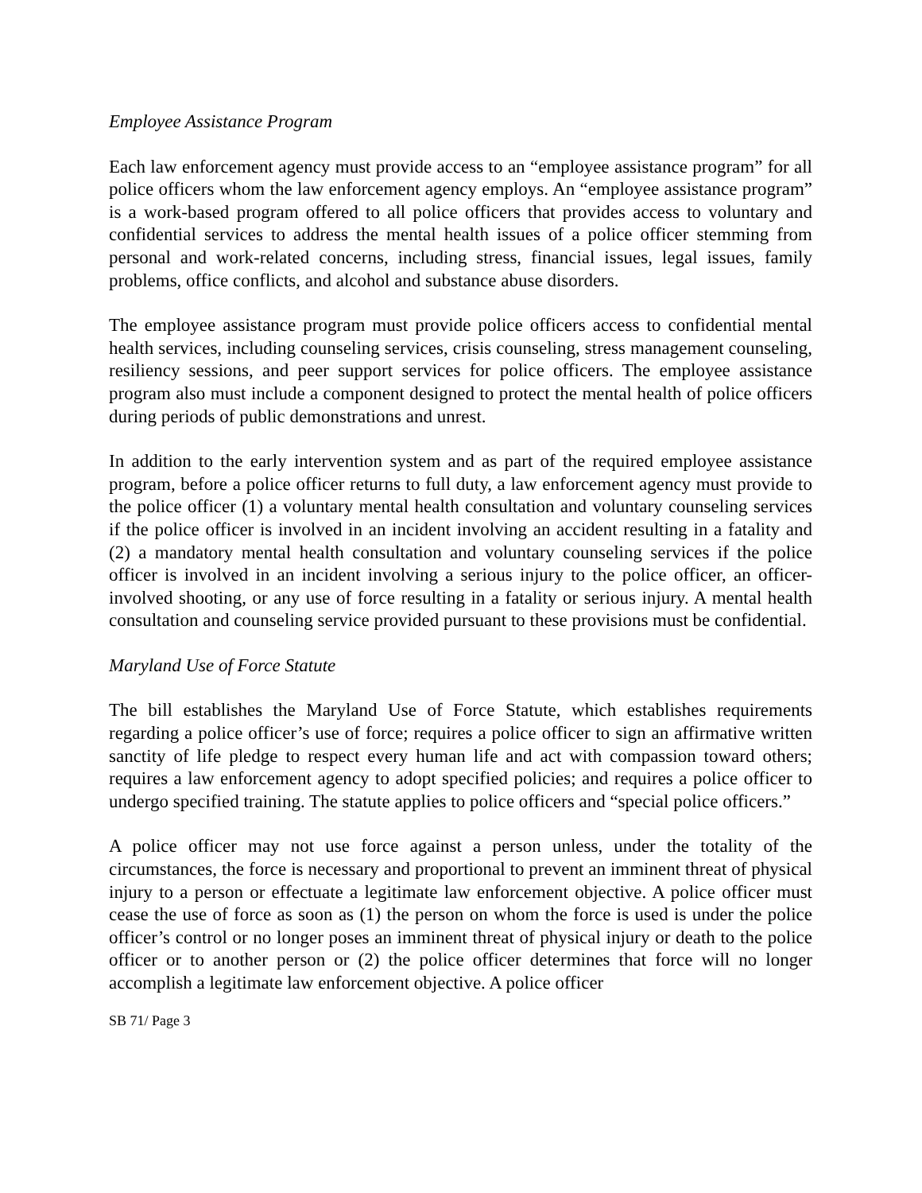Employee Assistance Program
Each law enforcement agency must provide access to an “employee assistance program” for all police officers whom the law enforcement agency employs. An “employee assistance program” is a work-based program offered to all police officers that provides access to voluntary and confidential services to address the mental health issues of a police officer stemming from personal and work-related concerns, including stress, financial issues, legal issues, family problems, office conflicts, and alcohol and substance abuse disorders.
The employee assistance program must provide police officers access to confidential mental health services, including counseling services, crisis counseling, stress management counseling, resiliency sessions, and peer support services for police officers. The employee assistance program also must include a component designed to protect the mental health of police officers during periods of public demonstrations and unrest.
In addition to the early intervention system and as part of the required employee assistance program, before a police officer returns to full duty, a law enforcement agency must provide to the police officer (1) a voluntary mental health consultation and voluntary counseling services if the police officer is involved in an incident involving an accident resulting in a fatality and (2) a mandatory mental health consultation and voluntary counseling services if the police officer is involved in an incident involving a serious injury to the police officer, an officer-involved shooting, or any use of force resulting in a fatality or serious injury. A mental health consultation and counseling service provided pursuant to these provisions must be confidential.
Maryland Use of Force Statute
The bill establishes the Maryland Use of Force Statute, which establishes requirements regarding a police officer’s use of force; requires a police officer to sign an affirmative written sanctity of life pledge to respect every human life and act with compassion toward others; requires a law enforcement agency to adopt specified policies; and requires a police officer to undergo specified training. The statute applies to police officers and “special police officers.”
A police officer may not use force against a person unless, under the totality of the circumstances, the force is necessary and proportional to prevent an imminent threat of physical injury to a person or effectuate a legitimate law enforcement objective. A police officer must cease the use of force as soon as (1) the person on whom the force is used is under the police officer’s control or no longer poses an imminent threat of physical injury or death to the police officer or to another person or (2) the police officer determines that force will no longer accomplish a legitimate law enforcement objective. A police officer
SB 71/ Page 3